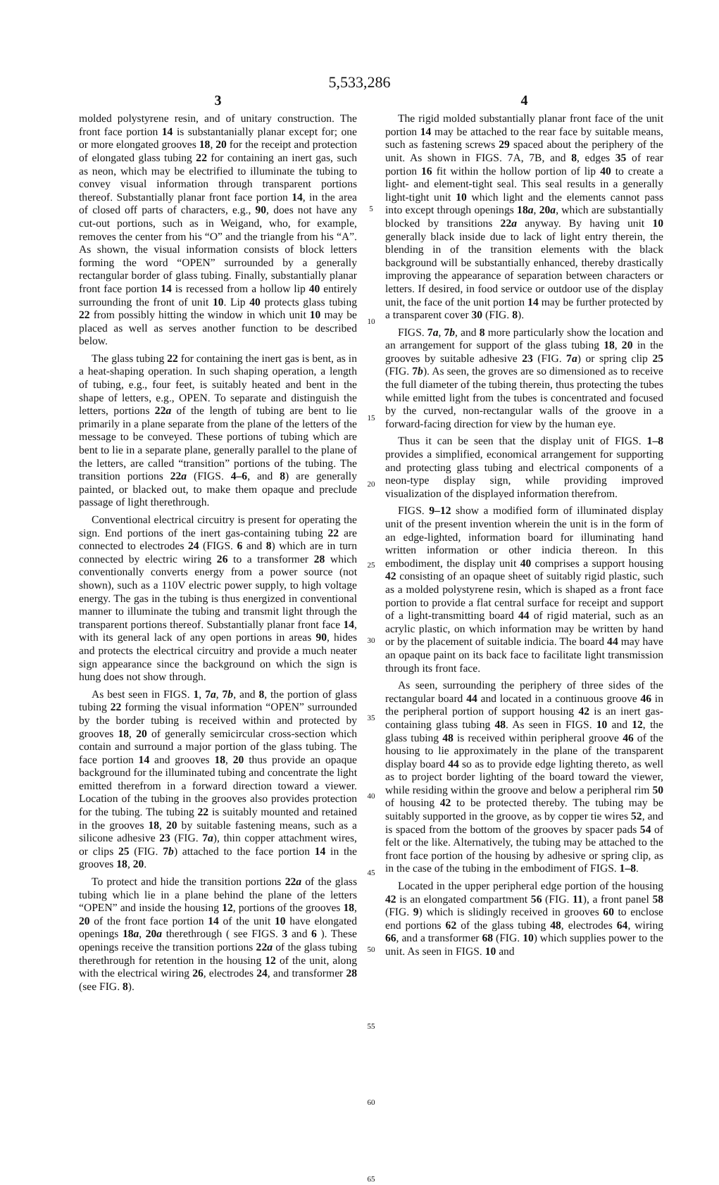5,533,286
3
molded polystyrene resin, and of unitary construction. The front face portion 14 is substantanially planar except for; one or more elongated grooves 18, 20 for the receipt and protection of elongated glass tubing 22 for containing an inert gas, such as neon, which may be electrified to illuminate the tubing to convey visual information through transparent portions thereof. Substantially planar front face portion 14, in the area of closed off parts of characters, e.g., 90, does not have any cut-out portions, such as in Weigand, who, for example, removes the center from his “O” and the triangle from his “A”. As shown, the visual information consists of block letters forming the word “OPEN” surrounded by a generally rectangular border of glass tubing. Finally, substantially planar front face portion 14 is recessed from a hollow lip 40 entirely surrounding the front of unit 10. Lip 40 protects glass tubing 22 from possibly hitting the window in which unit 10 may be placed as well as serves another function to be described below.
The glass tubing 22 for containing the inert gas is bent, as in a heat-shaping operation. In such shaping operation, a length of tubing, e.g., four feet, is suitably heated and bent in the shape of letters, e.g., OPEN. To separate and distinguish the letters, portions 22a of the length of tubing are bent to lie primarily in a plane separate from the plane of the letters of the message to be conveyed. These portions of tubing which are bent to lie in a separate plane, generally parallel to the plane of the letters, are called “transition” portions of the tubing. The transition portions 22a (FIGS. 4–6, and 8) are generally painted, or blacked out, to make them opaque and preclude passage of light therethrough.
Conventional electrical circuitry is present for operating the sign. End portions of the inert gas-containing tubing 22 are connected to electrodes 24 (FIGS. 6 and 8) which are in turn connected by electric wiring 26 to a transformer 28 which conventionally converts energy from a power source (not shown), such as a 110V electric power supply, to high voltage energy. The gas in the tubing is thus energized in conventional manner to illuminate the tubing and transmit light through the transparent portions thereof. Substantially planar front face 14, with its general lack of any open portions in areas 90, hides and protects the electrical circuitry and provide a much neater sign appearance since the background on which the sign is hung does not show through.
As best seen in FIGS. 1, 7a, 7b, and 8, the portion of glass tubing 22 forming the visual information “OPEN” surrounded by the border tubing is received within and protected by grooves 18, 20 of generally semicircular cross-section which contain and surround a major portion of the glass tubing. The face portion 14 and grooves 18, 20 thus provide an opaque background for the illuminated tubing and concentrate the light emitted therefrom in a forward direction toward a viewer. Location of the tubing in the grooves also provides protection for the tubing. The tubing 22 is suitably mounted and retained in the grooves 18, 20 by suitable fastening means, such as a silicone adhesive 23 (FIG. 7a), thin copper attachment wires, or clips 25 (FIG. 7b) attached to the face portion 14 in the grooves 18, 20.
To protect and hide the transition portions 22a of the glass tubing which lie in a plane behind the plane of the letters “OPEN” and inside the housing 12, portions of the grooves 18, 20 of the front face portion 14 of the unit 10 have elongated openings 18a, 20a therethrough ( see FIGS. 3 and 6 ). These openings receive the transition portions 22a of the glass tubing therethrough for retention in the housing 12 of the unit, along with the electrical wiring 26, electrodes 24, and transformer 28 (see FIG. 8).
5
10
15
20
25
30
35
40
45
50
55
60
65
4
The rigid molded substantially planar front face of the unit portion 14 may be attached to the rear face by suitable means, such as fastening screws 29 spaced about the periphery of the unit. As shown in FIGS. 7A, 7B, and 8, edges 35 of rear portion 16 fit within the hollow portion of lip 40 to create a light- and element-tight seal. This seal results in a generally light-tight unit 10 which light and the elements cannot pass into except through openings 18a, 20a, which are substantially blocked by transitions 22a anyway. By having unit 10 generally black inside due to lack of light entry therein, the blending in of the transition elements with the black background will be substantially enhanced, thereby drastically improving the appearance of separation between characters or letters. If desired, in food service or outdoor use of the display unit, the face of the unit portion 14 may be further protected by a transparent cover 30 (FIG. 8).
FIGS. 7a, 7b, and 8 more particularly show the location and an arrangement for support of the glass tubing 18, 20 in the grooves by suitable adhesive 23 (FIG. 7a) or spring clip 25 (FIG. 7b). As seen, the groves are so dimensioned as to receive the full diameter of the tubing therein, thus protecting the tubes while emitted light from the tubes is concentrated and focused by the curved, non-rectangular walls of the groove in a forward-facing direction for view by the human eye.
Thus it can be seen that the display unit of FIGS. 1–8 provides a simplified, economical arrangement for supporting and protecting glass tubing and electrical components of a neon-type display sign, while providing improved visualization of the displayed information therefrom.
FIGS. 9–12 show a modified form of illuminated display unit of the present invention wherein the unit is in the form of an edge-lighted, information board for illuminating hand written information or other indicia thereon. In this embodiment, the display unit 40 comprises a support housing 42 consisting of an opaque sheet of suitably rigid plastic, such as a molded polystyrene resin, which is shaped as a front face portion to provide a flat central surface for receipt and support of a light-transmitting board 44 of rigid material, such as an acrylic plastic, on which information may be written by hand or by the placement of suitable indicia. The board 44 may have an opaque paint on its back face to facilitate light transmission through its front face.
As seen, surrounding the periphery of three sides of the rectangular board 44 and located in a continuous groove 46 in the peripheral portion of support housing 42 is an inert gas-containing glass tubing 48. As seen in FIGS. 10 and 12, the glass tubing 48 is received within peripheral groove 46 of the housing to lie approximately in the plane of the transparent display board 44 so as to provide edge lighting thereto, as well as to project border lighting of the board toward the viewer, while residing within the groove and below a peripheral rim 50 of housing 42 to be protected thereby. The tubing may be suitably supported in the groove, as by copper tie wires 52, and is spaced from the bottom of the grooves by spacer pads 54 of felt or the like. Alternatively, the tubing may be attached to the front face portion of the housing by adhesive or spring clip, as in the case of the tubing in the embodiment of FIGS. 1–8.
Located in the upper peripheral edge portion of the housing 42 is an elongated compartment 56 (FIG. 11), a front panel 58 (FIG. 9) which is slidingly received in grooves 60 to enclose end portions 62 of the glass tubing 48, electrodes 64, wiring 66, and a transformer 68 (FIG. 10) which supplies power to the unit. As seen in FIGS. 10 and